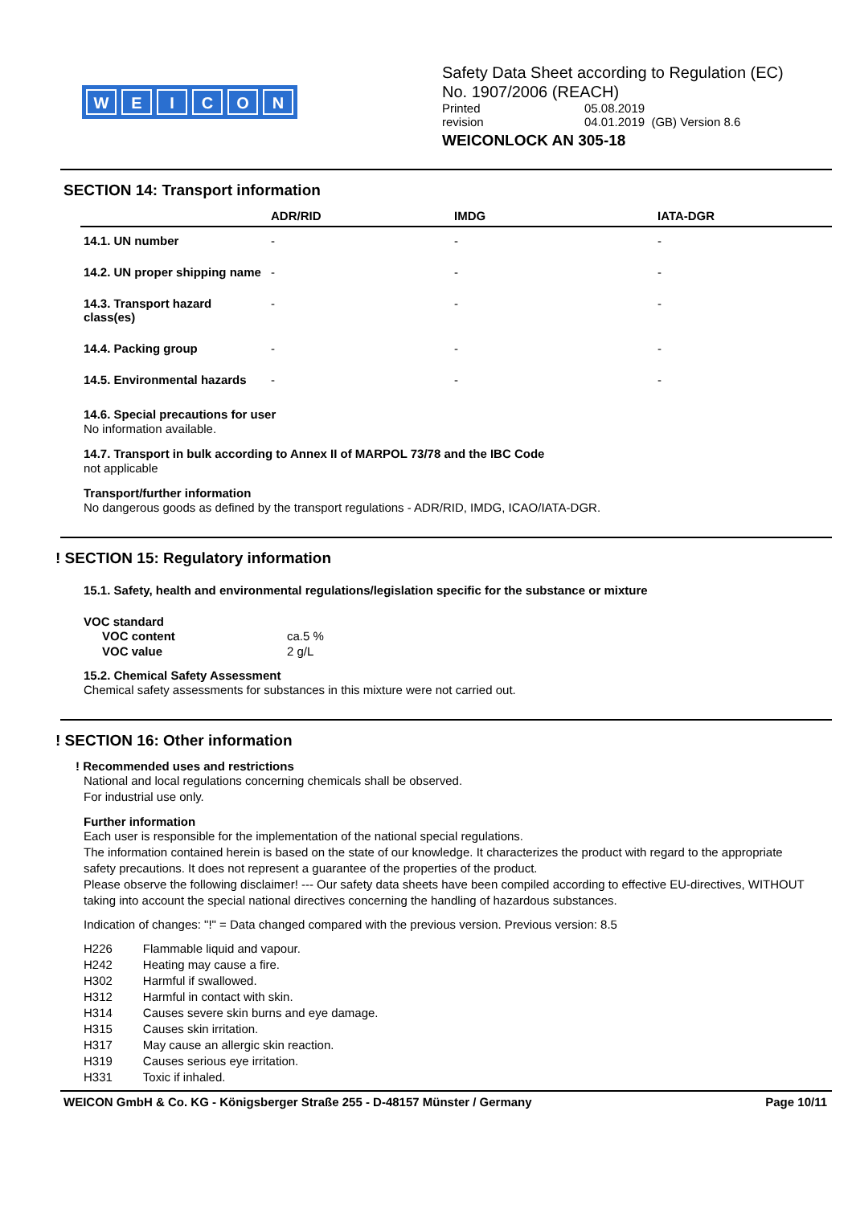WEICON
Safety Data Sheet according to Regulation (EC)
No. 1907/2006 (REACH)
| Printed | 05.08.2019 |
| revision | 04.01.2019 (GB) Version 8.6 |
WEICONLOCK AN 305-18
SECTION 14: Transport information
| | ADR/RID | IMDG | IATA-DGR |
| --- | --- | --- | --- |
| 14.1. UN number | - | - | - |
| 14.2. UN proper shipping name | - | - | - |
| 14.3. Transport hazard class(es) | - | - | - |
| 14.4. Packing group | - | - | - |
| 14.5. Environmental hazards | - | - | - |
14.6. Special precautions for user
No information available.
14.7. Transport in bulk according to Annex II of MARPOL 73/78 and the IBC Code
not applicable
Transport/further information
No dangerous goods as defined by the transport regulations - ADR/RID, IMDG, ICAO/IATA-DGR.
! SECTION 15: Regulatory information
15.1. Safety, health and environmental regulations/legislation specific for the substance or mixture
VOC standard
| VOC content | ca.5 % |
| VOC value | 2 g/L |
15.2. Chemical Safety Assessment
Chemical safety assessments for substances in this mixture were not carried out.
! SECTION 16: Other information
! Recommended uses and restrictions
National and local regulations concerning chemicals shall be observed.
For industrial use only.
Further information
Each user is responsible for the implementation of the national special regulations.
The information contained herein is based on the state of our knowledge. It characterizes the product with regard to the appropriate safety precautions. It does not represent a guarantee of the properties of the product.
Please observe the following disclaimer! --- Our safety data sheets have been compiled according to effective EU-directives, WITHOUT taking into account the special national directives concerning the handling of hazardous substances.
Indication of changes: "!" = Data changed compared with the previous version. Previous version: 8.5
| H226 | Flammable liquid and vapour. |
| H242 | Heating may cause a fire. |
| H302 | Harmful if swallowed. |
| H312 | Harmful in contact with skin. |
| H314 | Causes severe skin burns and eye damage. |
| H315 | Causes skin irritation. |
| H317 | May cause an allergic skin reaction. |
| H319 | Causes serious eye irritation. |
| H331 | Toxic if inhaled. |
WEICON GmbH & Co. KG - Königsberger Straße 255 - D-48157 Münster / Germany Page 10/11